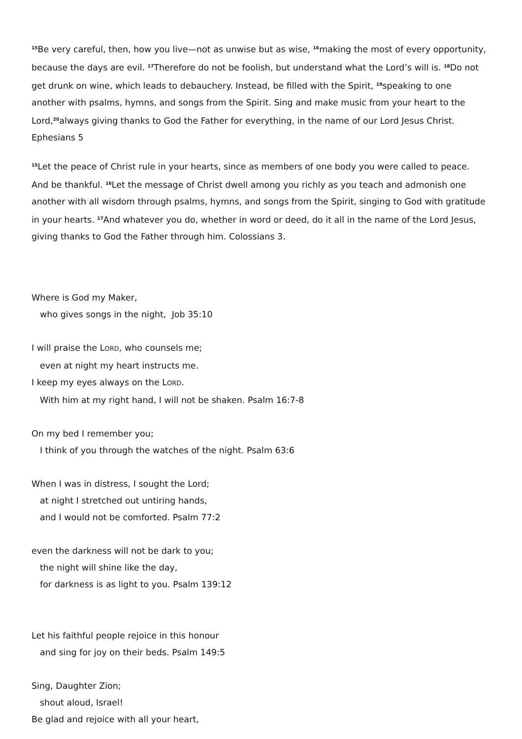<sup>15</sup>Be very careful, then, how you live—not as unwise but as wise, <sup>16</sup>making the most of every opportunity, because the days are evil. <sup>17</sup>Therefore do not be foolish, but understand what the Lord’s will is. <sup>18</sup>Do not get drunk on wine, which leads to debauchery. Instead, be filled with the Spirit, <sup>19</sup>speaking to one another with psalms, hymns, and songs from the Spirit. Sing and make music from your heart to the Lord,<sup>20</sup>always giving thanks to God the Father for everything, in the name of our Lord Jesus Christ. Ephesians 5
<sup>15</sup> Let the peace of Christ rule in your hearts, since as members of one body you were called to peace. And be thankful. <sup>16</sup>Let the message of Christ dwell among you richly as you teach and admonish one another with all wisdom through psalms, hymns, and songs from the Spirit, singing to God with gratitude in your hearts. <sup>17</sup>And whatever you do, whether in word or deed, do it all in the name of the Lord Jesus, giving thanks to God the Father through him. Colossians 3.
Where is God my Maker,
who gives songs in the night, Job 35:10
I will praise the LORD, who counsels me;
even at night my heart instructs me.
I keep my eyes always on the LORD.
With him at my right hand, I will not be shaken. Psalm 16:7-8
On my bed I remember you;
I think of you through the watches of the night. Psalm 63:6
When I was in distress, I sought the Lord;
at night I stretched out untiring hands,
and I would not be comforted. Psalm 77:2
even the darkness will not be dark to you;
the night will shine like the day,
for darkness is as light to you. Psalm 139:12
Let his faithful people rejoice in this honour
and sing for joy on their beds. Psalm 149:5
Sing, Daughter Zion;
shout aloud, Israel!
Be glad and rejoice with all your heart,